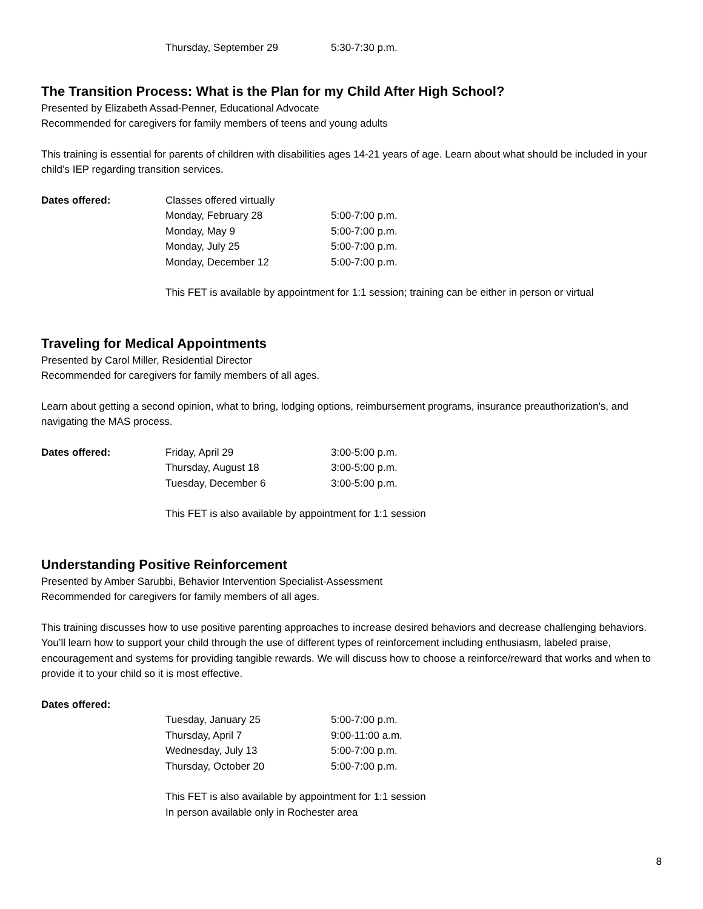Thursday, September 29 5:30-7:30 p.m.
The Transition Process: What is the Plan for my Child After High School?
Presented by Elizabeth Assad-Penner, Educational Advocate
Recommended for caregivers for family members of teens and young adults
This training is essential for parents of children with disabilities ages 14-21 years of age. Learn about what should be included in your child’s IEP regarding transition services.
Dates offered: Classes offered virtually
Monday, February 28 5:00-7:00 p.m.
Monday, May 9 5:00-7:00 p.m.
Monday, July 25 5:00-7:00 p.m.
Monday, December 12 5:00-7:00 p.m.
This FET is available by appointment for 1:1 session; training can be either in person or virtual
Traveling for Medical Appointments
Presented by Carol Miller, Residential Director
Recommended for caregivers for family members of all ages.
Learn about getting a second opinion, what to bring, lodging options, reimbursement programs, insurance preauthorization's, and navigating the MAS process.
Dates offered: Friday, April 29 3:00-5:00 p.m.
Thursday, August 18 3:00-5:00 p.m.
Tuesday, December 6 3:00-5:00 p.m.
This FET is also available by appointment for 1:1 session
Understanding Positive Reinforcement
Presented by Amber Sarubbi, Behavior Intervention Specialist-Assessment
Recommended for caregivers for family members of all ages.
This training discusses how to use positive parenting approaches to increase desired behaviors and decrease challenging behaviors. You’ll learn how to support your child through the use of different types of reinforcement including enthusiasm, labeled praise, encouragement and systems for providing tangible rewards. We will discuss how to choose a reinforce/reward that works and when to provide it to your child so it is most effective.
Dates offered:
Tuesday, January 25 5:00-7:00 p.m.
Thursday, April 7 9:00-11:00 a.m.
Wednesday, July 13 5:00-7:00 p.m.
Thursday, October 20 5:00-7:00 p.m.
This FET is also available by appointment for 1:1 session
In person available only in Rochester area
8